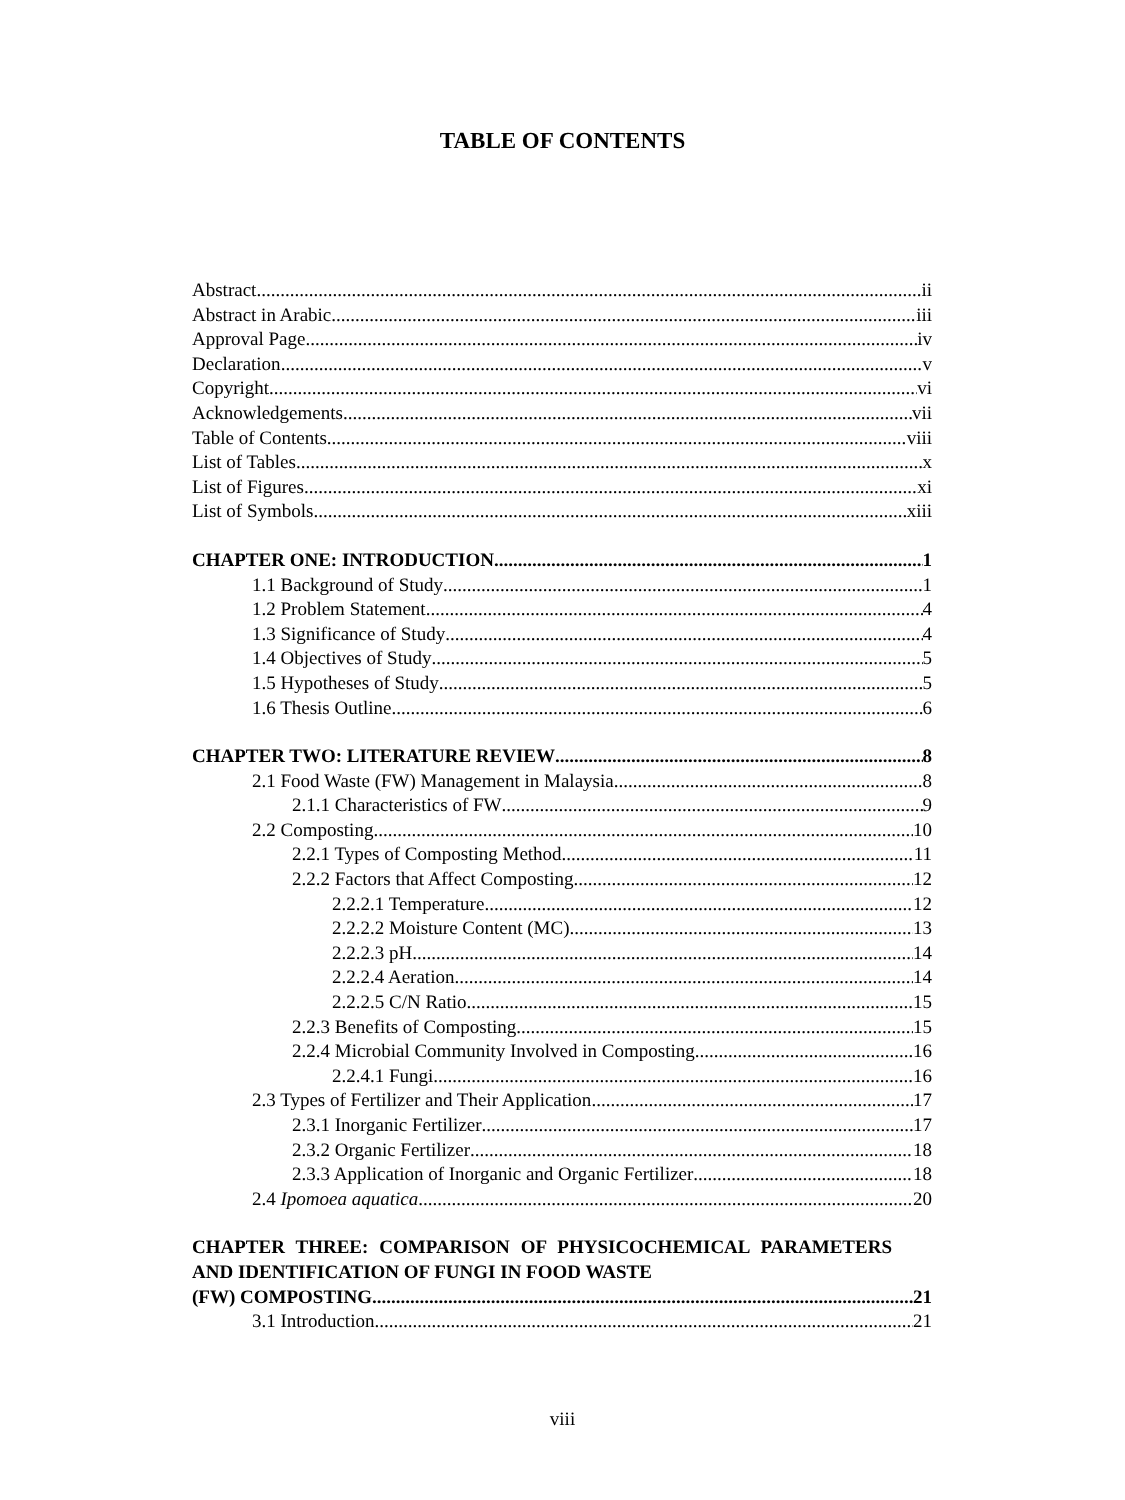TABLE OF CONTENTS
Abstract ii
Abstract in Arabic iii
Approval Page iv
Declaration v
Copyright vi
Acknowledgements vii
Table of Contents viii
List of Tables x
List of Figures xi
List of Symbols xiii
CHAPTER ONE: INTRODUCTION 1
1.1 Background of Study 1
1.2 Problem Statement 4
1.3 Significance of Study 4
1.4 Objectives of Study 5
1.5 Hypotheses of Study 5
1.6 Thesis Outline 6
CHAPTER TWO: LITERATURE REVIEW 8
2.1 Food Waste (FW) Management in Malaysia 8
2.1.1 Characteristics of FW 9
2.2 Composting 10
2.2.1 Types of Composting Method 11
2.2.2 Factors that Affect Composting 12
2.2.2.1 Temperature 12
2.2.2.2 Moisture Content (MC) 13
2.2.2.3 pH 14
2.2.2.4 Aeration 14
2.2.2.5 C/N Ratio 15
2.2.3 Benefits of Composting 15
2.2.4 Microbial Community Involved in Composting 16
2.2.4.1 Fungi 16
2.3 Types of Fertilizer and Their Application 17
2.3.1 Inorganic Fertilizer 17
2.3.2 Organic Fertilizer 18
2.3.3 Application of Inorganic and Organic Fertilizer 18
2.4 Ipomoea aquatica 20
CHAPTER THREE: COMPARISON OF PHYSICOCHEMICAL PARAMETERS AND IDENTIFICATION OF FUNGI IN FOOD WASTE
(FW) COMPOSTING 21
3.1 Introduction 21
viii